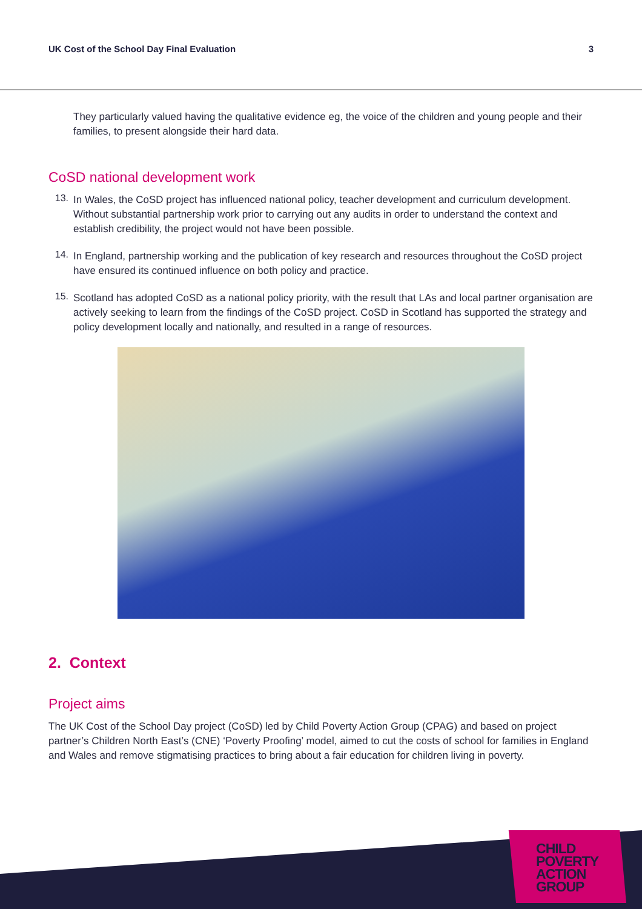UK Cost of the School Day Final Evaluation 3
They particularly valued having the qualitative evidence eg, the voice of the children and young people and their families, to present alongside their hard data.
CoSD national development work
13.
In Wales, the CoSD project has influenced national policy, teacher development and curriculum development. Without substantial partnership work prior to carrying out any audits in order to understand the context and establish credibility, the project would not have been possible.
14.
In England, partnership working and the publication of key research and resources throughout the CoSD project have ensured its continued influence on both policy and practice.
15.
Scotland has adopted CoSD as a national policy priority, with the result that LAs and local partner organisation are actively seeking to learn from the findings of the CoSD project. CoSD in Scotland has supported the strategy and policy development locally and nationally, and resulted in a range of resources.
2. Context
Project aims
The UK Cost of the School Day project (CoSD) led by Child Poverty Action Group (CPAG) and based on project partner’s Children North East’s (CNE) ‘Poverty Proofing’ model, aimed to cut the costs of school for families in England and Wales and remove stigmatising practices to bring about a fair education for children living in poverty.
CHILD
POVERTY
ACTION
GROUP